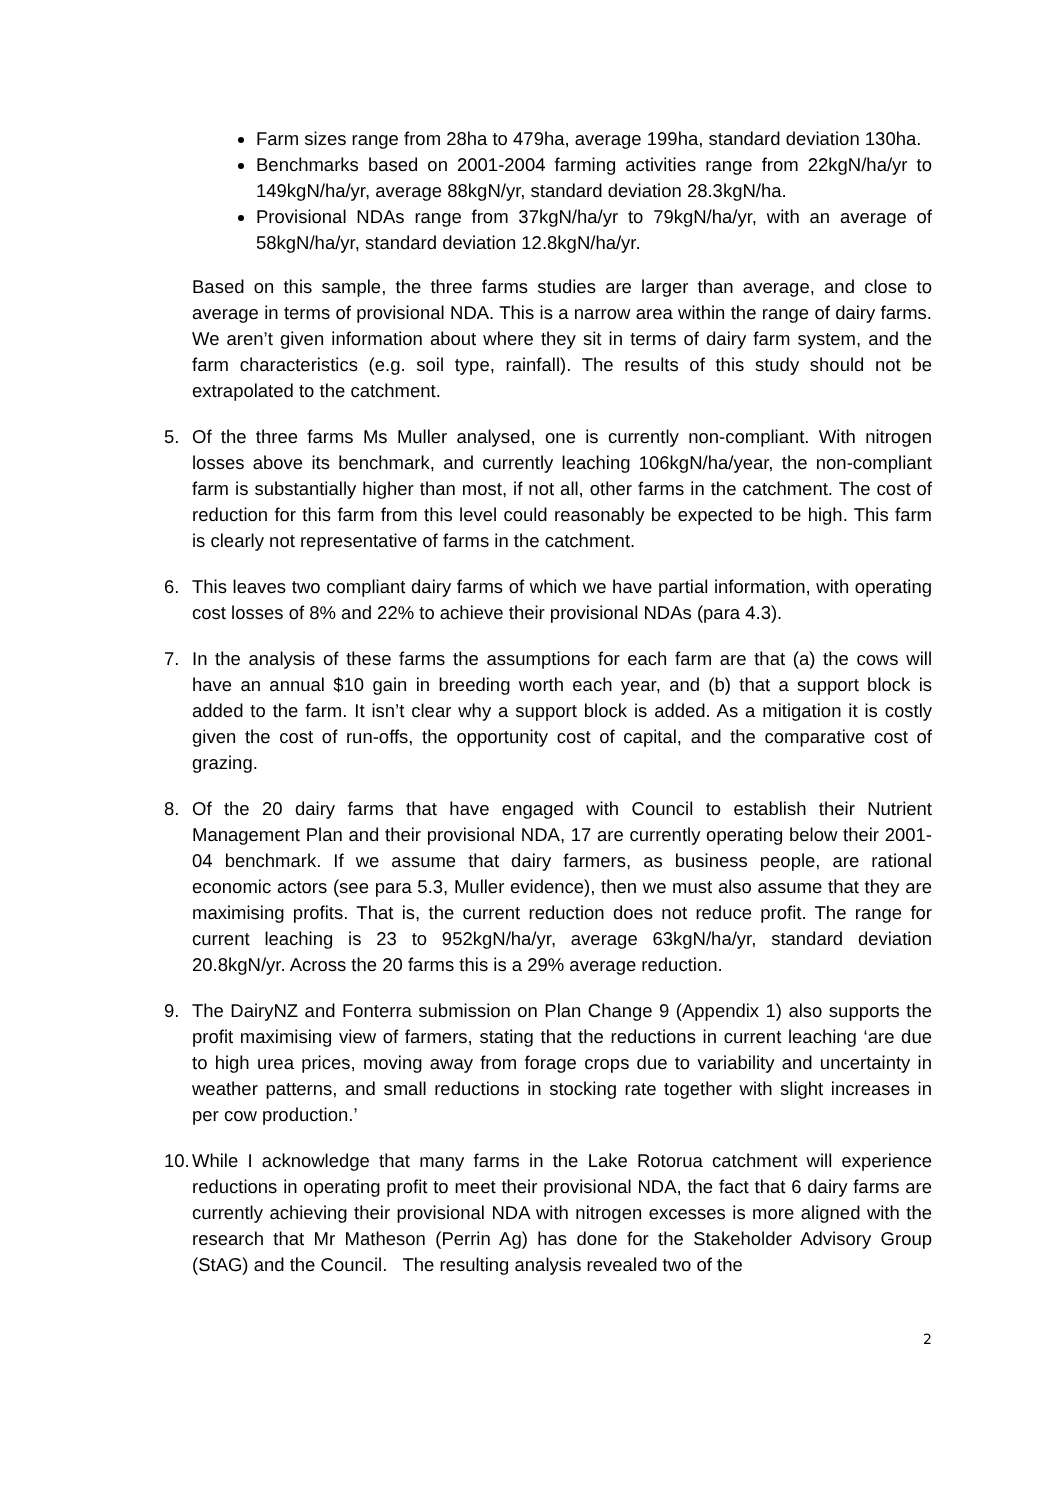Farm sizes range from 28ha to 479ha, average 199ha, standard deviation 130ha.
Benchmarks based on 2001-2004 farming activities range from 22kgN/ha/yr to 149kgN/ha/yr, average 88kgN/yr, standard deviation 28.3kgN/ha.
Provisional NDAs range from 37kgN/ha/yr to 79kgN/ha/yr, with an average of 58kgN/ha/yr, standard deviation 12.8kgN/ha/yr.
Based on this sample, the three farms studies are larger than average, and close to average in terms of provisional NDA. This is a narrow area within the range of dairy farms. We aren’t given information about where they sit in terms of dairy farm system, and the farm characteristics (e.g. soil type, rainfall). The results of this study should not be extrapolated to the catchment.
5. Of the three farms Ms Muller analysed, one is currently non-compliant. With nitrogen losses above its benchmark, and currently leaching 106kgN/ha/year, the non-compliant farm is substantially higher than most, if not all, other farms in the catchment. The cost of reduction for this farm from this level could reasonably be expected to be high. This farm is clearly not representative of farms in the catchment.
6. This leaves two compliant dairy farms of which we have partial information, with operating cost losses of 8% and 22% to achieve their provisional NDAs (para 4.3).
7. In the analysis of these farms the assumptions for each farm are that (a) the cows will have an annual $10 gain in breeding worth each year, and (b) that a support block is added to the farm. It isn’t clear why a support block is added. As a mitigation it is costly given the cost of run-offs, the opportunity cost of capital, and the comparative cost of grazing.
8. Of the 20 dairy farms that have engaged with Council to establish their Nutrient Management Plan and their provisional NDA, 17 are currently operating below their 2001-04 benchmark. If we assume that dairy farmers, as business people, are rational economic actors (see para 5.3, Muller evidence), then we must also assume that they are maximising profits. That is, the current reduction does not reduce profit. The range for current leaching is 23 to 952kgN/ha/yr, average 63kgN/ha/yr, standard deviation 20.8kgN/yr. Across the 20 farms this is a 29% average reduction.
9. The DairyNZ and Fonterra submission on Plan Change 9 (Appendix 1) also supports the profit maximising view of farmers, stating that the reductions in current leaching ‘are due to high urea prices, moving away from forage crops due to variability and uncertainty in weather patterns, and small reductions in stocking rate together with slight increases in per cow production.’
10. While I acknowledge that many farms in the Lake Rotorua catchment will experience reductions in operating profit to meet their provisional NDA, the fact that 6 dairy farms are currently achieving their provisional NDA with nitrogen excesses is more aligned with the research that Mr Matheson (Perrin Ag) has done for the Stakeholder Advisory Group (StAG) and the Council. The resulting analysis revealed two of the
2